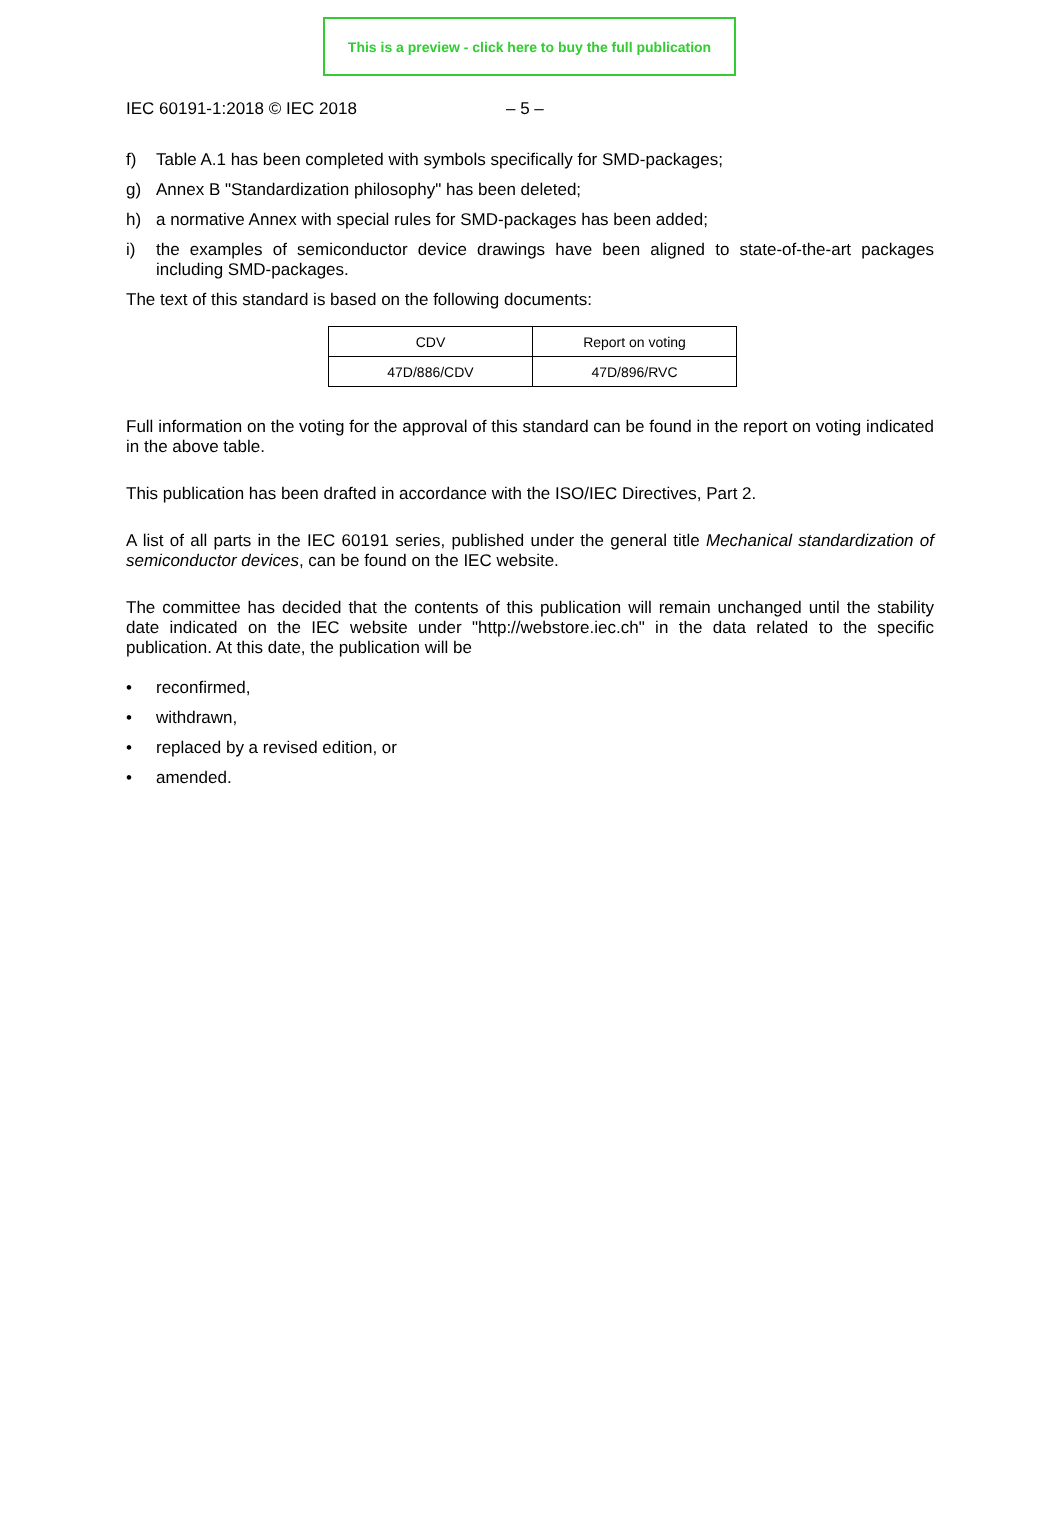This is a preview - click here to buy the full publication
IEC 60191-1:2018 © IEC 2018 – 5 –
f) Table A.1 has been completed with symbols specifically for SMD-packages;
g) Annex B "Standardization philosophy" has been deleted;
h) a normative Annex with special rules for SMD-packages has been added;
i)
the examples of semiconductor device drawings have been aligned to state-of-the-art packages including SMD-packages.
The text of this standard is based on the following documents:
| CDV | Report on voting |
| 47D/886/CDV | 47D/896/RVC |
Full information on the voting for the approval of this standard can be found in the report on voting indicated in the above table.
This publication has been drafted in accordance with the ISO/IEC Directives, Part 2.
A list of all parts in the IEC 60191 series, published under the general title Mechanical standardization of semiconductor devices, can be found on the IEC website.
The committee has decided that the contents of this publication will remain unchanged until the stability date indicated on the IEC website under "http://webstore.iec.ch" in the data related to the specific publication. At this date, the publication will be
• reconfirmed,
• withdrawn,
• replaced by a revised edition, or
• amended.